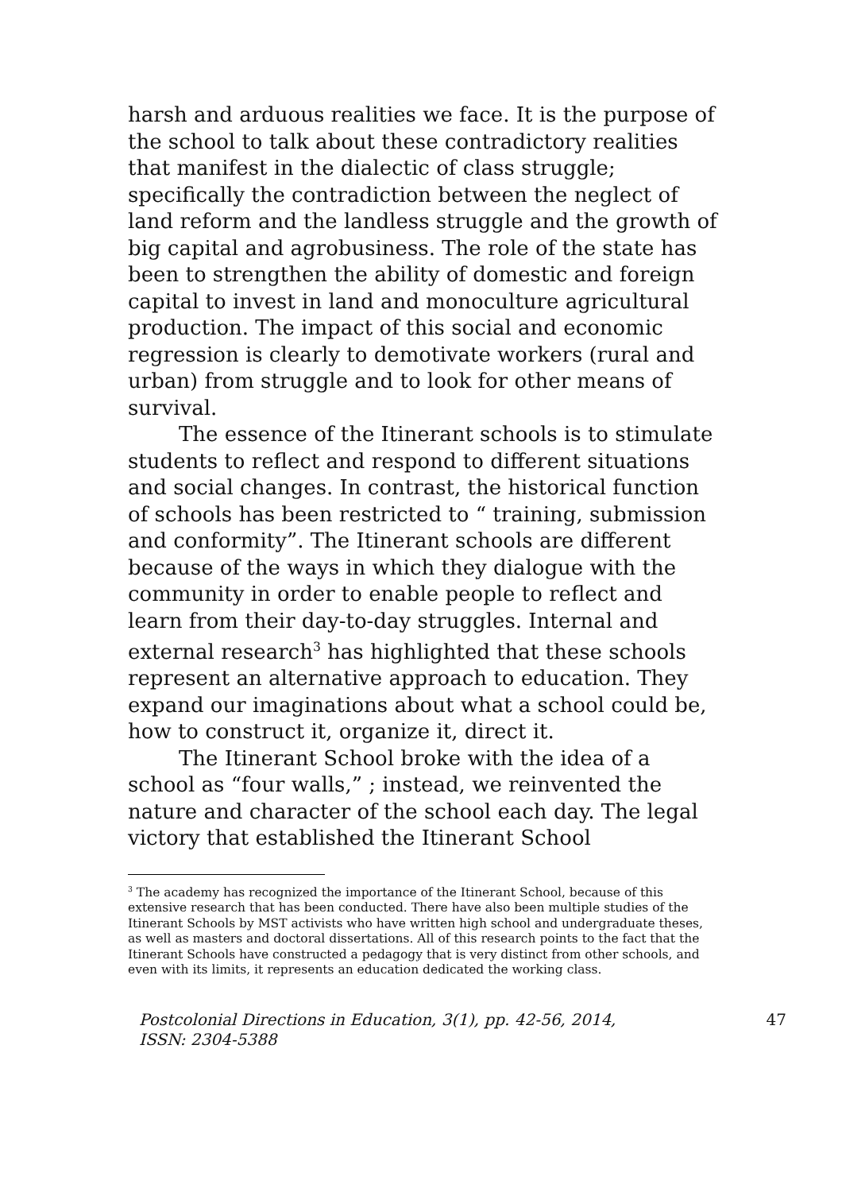harsh and arduous realities we face. It is the purpose of the school to talk about these contradictory realities that manifest in the dialectic of class struggle; specifically the contradiction between the neglect of land reform and the landless struggle and the growth of big capital and agrobusiness. The role of the state has been to strengthen the ability of domestic and foreign capital to invest in land and monoculture agricultural production. The impact of this social and economic regression is clearly to demotivate workers (rural and urban) from struggle and to look for other means of survival.
The essence of the Itinerant schools is to stimulate students to reflect and respond to different situations and social changes. In contrast, the historical function of schools has been restricted to “ training, submission and conformity”. The Itinerant schools are different because of the ways in which they dialogue with the community in order to enable people to reflect and learn from their day-to-day struggles. Internal and external research<sup>3</sup> has highlighted that these schools represent an alternative approach to education. They expand our imaginations about what a school could be, how to construct it, organize it, direct it.
The Itinerant School broke with the idea of a school as “four walls,” ; instead, we reinvented the nature and character of the school each day. The legal victory that established the Itinerant School
<sup>3</sup> The academy has recognized the importance of the Itinerant School, because of this extensive research that has been conducted. There have also been multiple studies of the Itinerant Schools by MST activists who have written high school and undergraduate theses, as well as masters and doctoral dissertations. All of this research points to the fact that the Itinerant Schools have constructed a pedagogy that is very distinct from other schools, and even with its limits, it represents an education dedicated the working class.
Postcolonial Directions in Education, 3(1), pp. 42-56, 2014,
ISSN: 2304-5388
47